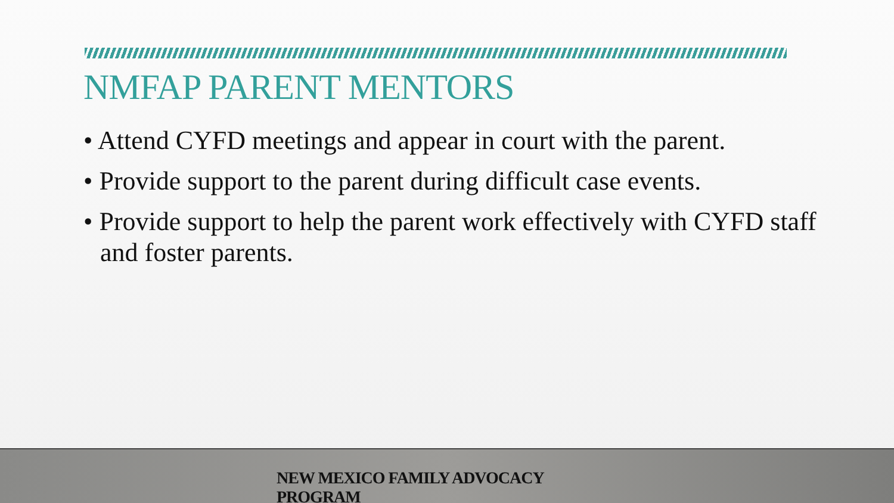NMFAP PARENT MENTORS
• Attend CYFD meetings and appear in court with the parent.
• Provide support to the parent during difficult case events.
• Provide support to help the parent work effectively with CYFD staff and foster parents.
NEW MEXICO FAMILY ADVOCACY PROGRAM